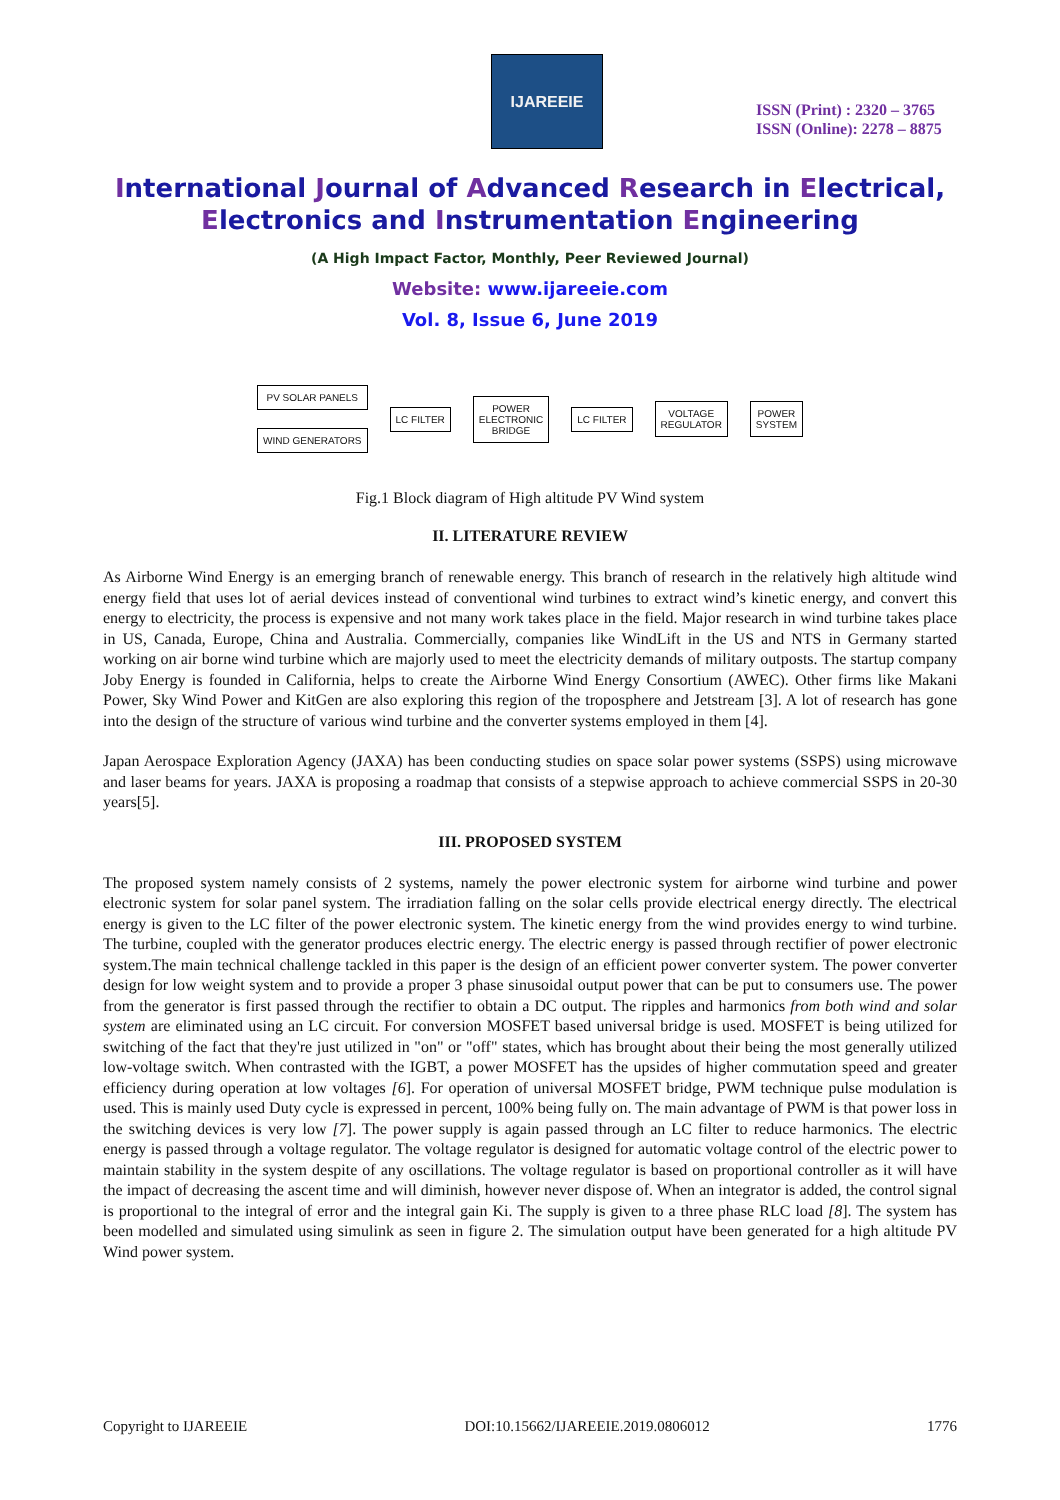IJAREEIE
ISSN (Print) : 2320 – 3765
ISSN (Online): 2278 – 8875
International Journal of Advanced Research in Electrical,
Electronics and Instrumentation Engineering
(A High Impact Factor, Monthly, Peer Reviewed Journal)
Website: www.ijareeie.com
Vol. 8, Issue 6, June 2019
PV SOLAR PANELS
WIND GENERATORS
LC FILTER
POWER
ELECTRONIC
BRIDGE
LC FILTER
VOLTAGE
REGULATOR
POWER
SYSTEM
Fig.1 Block diagram of High altitude PV Wind system
II. LITERATURE REVIEW
As Airborne Wind Energy is an emerging branch of renewable energy. This branch of research in the relatively high altitude wind energy field that uses lot of aerial devices instead of conventional wind turbines to extract wind’s kinetic energy, and convert this energy to electricity, the process is expensive and not many work takes place in the field. Major research in wind turbine takes place in US, Canada, Europe, China and Australia. Commercially, companies like WindLift in the US and NTS in Germany started working on air borne wind turbine which are majorly used to meet the electricity demands of military outposts. The startup company Joby Energy is founded in California, helps to create the Airborne Wind Energy Consortium (AWEC). Other firms like Makani Power, Sky Wind Power and KitGen are also exploring this region of the troposphere and Jetstream [3]. A lot of research has gone into the design of the structure of various wind turbine and the converter systems employed in them [4].
Japan Aerospace Exploration Agency (JAXA) has been conducting studies on space solar power systems (SSPS) using microwave and laser beams for years. JAXA is proposing a roadmap that consists of a stepwise approach to achieve commercial SSPS in 20-30 years[5].
III. PROPOSED SYSTEM
The proposed system namely consists of 2 systems, namely the power electronic system for airborne wind turbine and power electronic system for solar panel system. The irradiation falling on the solar cells provide electrical energy directly. The electrical energy is given to the LC filter of the power electronic system. The kinetic energy from the wind provides energy to wind turbine. The turbine, coupled with the generator produces electric energy. The electric energy is passed through rectifier of power electronic system.The main technical challenge tackled in this paper is the design of an efficient power converter system. The power converter design for low weight system and to provide a proper 3 phase sinusoidal output power that can be put to consumers use. The power from the generator is first passed through the rectifier to obtain a DC output. The ripples and harmonics from both wind and solar system are eliminated using an LC circuit. For conversion MOSFET based universal bridge is used. MOSFET is being utilized for switching of the fact that they're just utilized in "on" or "off" states, which has brought about their being the most generally utilized low-voltage switch. When contrasted with the IGBT, a power MOSFET has the upsides of higher commutation speed and greater efficiency during operation at low voltages [6]. For operation of universal MOSFET bridge, PWM technique pulse modulation is used. This is mainly used Duty cycle is expressed in percent, 100% being fully on. The main advantage of PWM is that power loss in the switching devices is very low [7]. The power supply is again passed through an LC filter to reduce harmonics. The electric energy is passed through a voltage regulator. The voltage regulator is designed for automatic voltage control of the electric power to maintain stability in the system despite of any oscillations. The voltage regulator is based on proportional controller as it will have the impact of decreasing the ascent time and will diminish, however never dispose of. When an integrator is added, the control signal is proportional to the integral of error and the integral gain Ki. The supply is given to a three phase RLC load [8]. The system has been modelled and simulated using simulink as seen in figure 2. The simulation output have been generated for a high altitude PV Wind power system.
Copyright to IJAREEIE DOI:10.15662/IJAREEIE.2019.0806012 1776